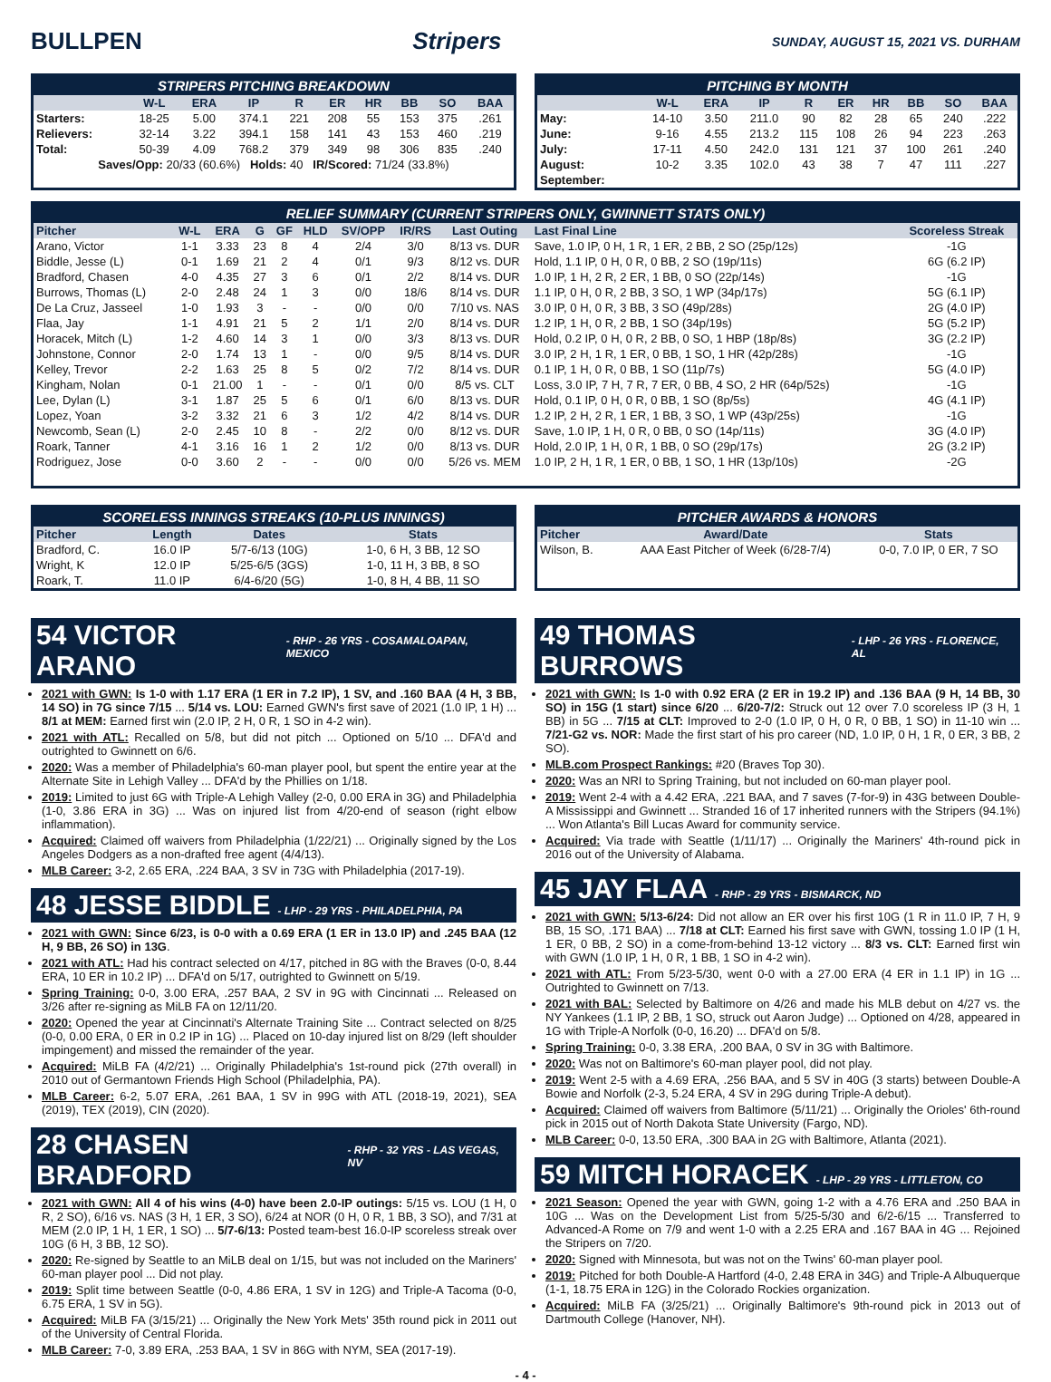BULLPEN Stripers
SUNDAY, AUGUST 15, 2021 VS. DURHAM
STRIPERS PITCHING BREAKDOWN
| | W-L | ERA | IP | R | ER | HR | BB | SO | BAA |
| --- | --- | --- | --- | --- | --- | --- | --- | --- | --- |
| Starters: | 18-25 | 5.00 | 374.1 | 221 | 208 | 55 | 153 | 375 | .261 |
| Relievers: | 32-14 | 3.22 | 394.1 | 158 | 141 | 43 | 153 | 460 | .219 |
| Total: | 50-39 | 4.09 | 768.2 | 379 | 349 | 98 | 306 | 835 | .240 |
| Saves/Opp: 20/33 (60.6%) Holds: 40 IR/Scored: 71/24 (33.8%) | | | | | | | | | |
PITCHING BY MONTH
| | W-L | ERA | IP | R | ER | HR | BB | SO | BAA |
| --- | --- | --- | --- | --- | --- | --- | --- | --- | --- |
| May: | 14-10 | 3.50 | 211.0 | 90 | 82 | 28 | 65 | 240 | .222 |
| June: | 9-16 | 4.55 | 213.2 | 115 | 108 | 26 | 94 | 223 | .263 |
| July: | 17-11 | 4.50 | 242.0 | 131 | 121 | 37 | 100 | 261 | .240 |
| August: | 10-2 | 3.35 | 102.0 | 43 | 38 | 7 | 47 | 111 | .227 |
| September: | | | | | | | | | |
RELIEF SUMMARY (CURRENT STRIPERS ONLY, GWINNETT STATS ONLY)
| Pitcher | W-L | ERA | G | GF | HLD | SV/OPP | IR/RS | Last Outing | Last Final Line | Scoreless Streak |
| --- | --- | --- | --- | --- | --- | --- | --- | --- | --- | --- |
| Arano, Victor | 1-1 | 3.33 | 23 | 8 | 4 | 2/4 | 3/0 | 8/13 vs. DUR | Save, 1.0 IP, 0 H, 1 R, 1 ER, 2 BB, 2 SO (25p/12s) | -1G |
| Biddle, Jesse (L) | 0-1 | 1.69 | 21 | 2 | 4 | 0/1 | 9/3 | 8/12 vs. DUR | Hold, 1.1 IP, 0 H, 0 R, 0 BB, 2 SO (19p/11s) | 6G (6.2 IP) |
| Bradford, Chasen | 4-0 | 4.35 | 27 | 3 | 6 | 0/1 | 2/2 | 8/14 vs. DUR | 1.0 IP, 1 H, 2 R, 2 ER, 1 BB, 0 SO (22p/14s) | -1G |
| Burrows, Thomas (L) | 2-0 | 2.48 | 24 | 1 | 3 | 0/0 | 18/6 | 8/14 vs. DUR | 1.1 IP, 0 H, 0 R, 2 BB, 3 SO, 1 WP (34p/17s) | 5G (6.1 IP) |
| De La Cruz, Jasseel | 1-0 | 1.93 | 3 | - | - | 0/0 | 0/0 | 7/10 vs. NAS | 3.0 IP, 0 H, 0 R, 3 BB, 3 SO (49p/28s) | 2G (4.0 IP) |
| Flaa, Jay | 1-1 | 4.91 | 21 | 5 | 2 | 1/1 | 2/0 | 8/14 vs. DUR | 1.2 IP, 1 H, 0 R, 2 BB, 1 SO (34p/19s) | 5G (5.2 IP) |
| Horacek, Mitch (L) | 1-2 | 4.60 | 14 | 3 | 1 | 0/0 | 3/3 | 8/13 vs. DUR | Hold, 0.2 IP, 0 H, 0 R, 2 BB, 0 SO, 1 HBP (18p/8s) | 3G (2.2 IP) |
| Johnstone, Connor | 2-0 | 1.74 | 13 | 1 | - | 0/0 | 9/5 | 8/14 vs. DUR | 3.0 IP, 2 H, 1 R, 1 ER, 0 BB, 1 SO, 1 HR (42p/28s) | -1G |
| Kelley, Trevor | 2-2 | 1.63 | 25 | 8 | 5 | 0/2 | 7/2 | 8/14 vs. DUR | 0.1 IP, 1 H, 0 R, 0 BB, 1 SO (11p/7s) | 5G (4.0 IP) |
| Kingham, Nolan | 0-1 | 21.00 | 1 | - | - | 0/1 | 0/0 | 8/5 vs. CLT | Loss, 3.0 IP, 7 H, 7 R, 7 ER, 0 BB, 4 SO, 2 HR (64p/52s) | -1G |
| Lee, Dylan (L) | 3-1 | 1.87 | 25 | 5 | 6 | 0/1 | 6/0 | 8/13 vs. DUR | Hold, 0.1 IP, 0 H, 0 R, 0 BB, 1 SO (8p/5s) | 4G (4.1 IP) |
| Lopez, Yoan | 3-2 | 3.32 | 21 | 6 | 3 | 1/2 | 4/2 | 8/14 vs. DUR | 1.2 IP, 2 H, 2 R, 1 ER, 1 BB, 3 SO, 1 WP (43p/25s) | -1G |
| Newcomb, Sean (L) | 2-0 | 2.45 | 10 | 8 | - | 2/2 | 0/0 | 8/12 vs. DUR | Save, 1.0 IP, 1 H, 0 R, 0 BB, 0 SO (14p/11s) | 3G (4.0 IP) |
| Roark, Tanner | 4-1 | 3.16 | 16 | 1 | 2 | 1/2 | 0/0 | 8/13 vs. DUR | Hold, 2.0 IP, 1 H, 0 R, 1 BB, 0 SO (29p/17s) | 2G (3.2 IP) |
| Rodriguez, Jose | 0-0 | 3.60 | 2 | - | - | 0/0 | 0/0 | 5/26 vs. MEM | 1.0 IP, 2 H, 1 R, 1 ER, 0 BB, 1 SO, 1 HR (13p/10s) | -2G |
SCORELESS INNINGS STREAKS (10-PLUS INNINGS)
| Pitcher | Length | Dates | Stats |
| --- | --- | --- | --- |
| Bradford, C. | 16.0 IP | 5/7-6/13 (10G) | 1-0, 6 H, 3 BB, 12 SO |
| Wright, K | 12.0 IP | 5/25-6/5 (3GS) | 1-0, 11 H, 3 BB, 8 SO |
| Roark, T. | 11.0 IP | 6/4-6/20 (5G) | 1-0, 8 H, 4 BB, 11 SO |
PITCHER AWARDS & HONORS
| Pitcher | Award/Date | Stats |
| --- | --- | --- |
| Wilson, B. | AAA East Pitcher of Week (6/28-7/4) | 0-0, 7.0 IP, 0 ER, 7 SO |
54 VICTOR ARANO - RHP - 26 YRS - COSAMALOAPAN, MEXICO
2021 with GWN: Is 1-0 with 1.17 ERA (1 ER in 7.2 IP), 1 SV, and .160 BAA (4 H, 3 BB, 14 SO) in 7G since 7/15 ... 5/14 vs. LOU: Earned GWN's first save of 2021 (1.0 IP, 1 H) ... 8/1 at MEM: Earned first win (2.0 IP, 2 H, 0 R, 1 SO in 4-2 win).
2021 with ATL: Recalled on 5/8, but did not pitch ... Optioned on 5/10 ... DFA'd and outrighted to Gwinnett on 6/6.
2020: Was a member of Philadelphia's 60-man player pool, but spent the entire year at the Alternate Site in Lehigh Valley ... DFA'd by the Phillies on 1/18.
2019: Limited to just 6G with Triple-A Lehigh Valley (2-0, 0.00 ERA in 3G) and Philadelphia (1-0, 3.86 ERA in 3G) ... Was on injured list from 4/20-end of season (right elbow inflammation).
Acquired: Claimed off waivers from Philadelphia (1/22/21) ... Originally signed by the Los Angeles Dodgers as a non-drafted free agent (4/4/13).
MLB Career: 3-2, 2.65 ERA, .224 BAA, 3 SV in 73G with Philadelphia (2017-19).
48 JESSE BIDDLE - LHP - 29 YRS - PHILADELPHIA, PA
2021 with GWN: Since 6/23, is 0-0 with a 0.69 ERA (1 ER in 13.0 IP) and .245 BAA (12 H, 9 BB, 26 SO) in 13G.
2021 with ATL: Had his contract selected on 4/17, pitched in 8G with the Braves (0-0, 8.44 ERA, 10 ER in 10.2 IP) ... DFA'd on 5/17, outrighted to Gwinnett on 5/19.
Spring Training: 0-0, 3.00 ERA, .257 BAA, 2 SV in 9G with Cincinnati ... Released on 3/26 after re-signing as MiLB FA on 12/11/20.
2020: Opened the year at Cincinnati's Alternate Training Site ... Contract selected on 8/25 (0-0, 0.00 ERA, 0 ER in 0.2 IP in 1G) ... Placed on 10-day injured list on 8/29 (left shoulder impingement) and missed the remainder of the year.
Acquired: MiLB FA (4/2/21) ... Originally Philadelphia's 1st-round pick (27th overall) in 2010 out of Germantown Friends High School (Philadelphia, PA).
MLB Career: 6-2, 5.07 ERA, .261 BAA, 1 SV in 99G with ATL (2018-19, 2021), SEA (2019), TEX (2019), CIN (2020).
28 CHASEN BRADFORD - RHP - 32 YRS - LAS VEGAS, NV
2021 with GWN: All 4 of his wins (4-0) have been 2.0-IP outings: 5/15 vs. LOU (1 H, 0 R, 2 SO), 6/16 vs. NAS (3 H, 1 ER, 3 SO), 6/24 at NOR (0 H, 0 R, 1 BB, 3 SO), and 7/31 at MEM (2.0 IP, 1 H, 1 ER, 1 SO) ... 5/7-6/13: Posted team-best 16.0-IP scoreless streak over 10G (6 H, 3 BB, 12 SO).
2020: Re-signed by Seattle to an MiLB deal on 1/15, but was not included on the Mariners' 60-man player pool ... Did not play.
2019: Split time between Seattle (0-0, 4.86 ERA, 1 SV in 12G) and Triple-A Tacoma (0-0, 6.75 ERA, 1 SV in 5G).
Acquired: MiLB FA (3/15/21) ... Originally the New York Mets' 35th round pick in 2011 out of the University of Central Florida.
MLB Career: 7-0, 3.89 ERA, .253 BAA, 1 SV in 86G with NYM, SEA (2017-19).
49 THOMAS BURROWS - LHP - 26 YRS - FLORENCE, AL
2021 with GWN: Is 1-0 with 0.92 ERA (2 ER in 19.2 IP) and .136 BAA (9 H, 14 BB, 30 SO) in 15G (1 start) since 6/20 ... 6/20-7/2: Struck out 12 over 7.0 scoreless IP (3 H, 1 BB) in 5G ... 7/15 at CLT: Improved to 2-0 (1.0 IP, 0 H, 0 R, 0 BB, 1 SO) in 11-10 win ... 7/21-G2 vs. NOR: Made the first start of his pro career (ND, 1.0 IP, 0 H, 1 R, 0 ER, 3 BB, 2 SO).
MLB.com Prospect Rankings: #20 (Braves Top 30).
2020: Was an NRI to Spring Training, but not included on 60-man player pool.
2019: Went 2-4 with a 4.42 ERA, .221 BAA, and 7 saves (7-for-9) in 43G between Double-A Mississippi and Gwinnett ... Stranded 16 of 17 inherited runners with the Stripers (94.1%) ... Won Atlanta's Bill Lucas Award for community service.
Acquired: Via trade with Seattle (1/11/17) ... Originally the Mariners' 4th-round pick in 2016 out of the University of Alabama.
45 JAY FLAA - RHP - 29 YRS - BISMARCK, ND
2021 with GWN: 5/13-6/24: Did not allow an ER over his first 10G (1 R in 11.0 IP, 7 H, 9 BB, 15 SO, .171 BAA) ... 7/18 at CLT: Earned his first save with GWN, tossing 1.0 IP (1 H, 1 ER, 0 BB, 2 SO) in a come-from-behind 13-12 victory ... 8/3 vs. CLT: Earned first win with GWN (1.0 IP, 1 H, 0 R, 1 BB, 1 SO in 4-2 win).
2021 with ATL: From 5/23-5/30, went 0-0 with a 27.00 ERA (4 ER in 1.1 IP) in 1G ... Outrighted to Gwinnett on 7/13.
2021 with BAL: Selected by Baltimore on 4/26 and made his MLB debut on 4/27 vs. the NY Yankees (1.1 IP, 2 BB, 1 SO, struck out Aaron Judge) ... Optioned on 4/28, appeared in 1G with Triple-A Norfolk (0-0, 16.20) ... DFA'd on 5/8.
Spring Training: 0-0, 3.38 ERA, .200 BAA, 0 SV in 3G with Baltimore.
2020: Was not on Baltimore's 60-man player pool, did not play.
2019: Went 2-5 with a 4.69 ERA, .256 BAA, and 5 SV in 40G (3 starts) between Double-A Bowie and Norfolk (2-3, 5.24 ERA, 4 SV in 29G during Triple-A debut).
Acquired: Claimed off waivers from Baltimore (5/11/21) ... Originally the Orioles' 6th-round pick in 2015 out of North Dakota State University (Fargo, ND).
MLB Career: 0-0, 13.50 ERA, .300 BAA in 2G with Baltimore, Atlanta (2021).
59 MITCH HORACEK - LHP - 29 YRS - LITTLETON, CO
2021 Season: Opened the year with GWN, going 1-2 with a 4.76 ERA and .250 BAA in 10G ... Was on the Development List from 5/25-5/30 and 6/2-6/15 ... Transferred to Advanced-A Rome on 7/9 and went 1-0 with a 2.25 ERA and .167 BAA in 4G ... Rejoined the Stripers on 7/20.
2020: Signed with Minnesota, but was not on the Twins' 60-man player pool.
2019: Pitched for both Double-A Hartford (4-0, 2.48 ERA in 34G) and Triple-A Albuquerque (1-1, 18.75 ERA in 12G) in the Colorado Rockies organization.
Acquired: MiLB FA (3/25/21) ... Originally Baltimore's 9th-round pick in 2013 out of Dartmouth College (Hanover, NH).
- 4 -